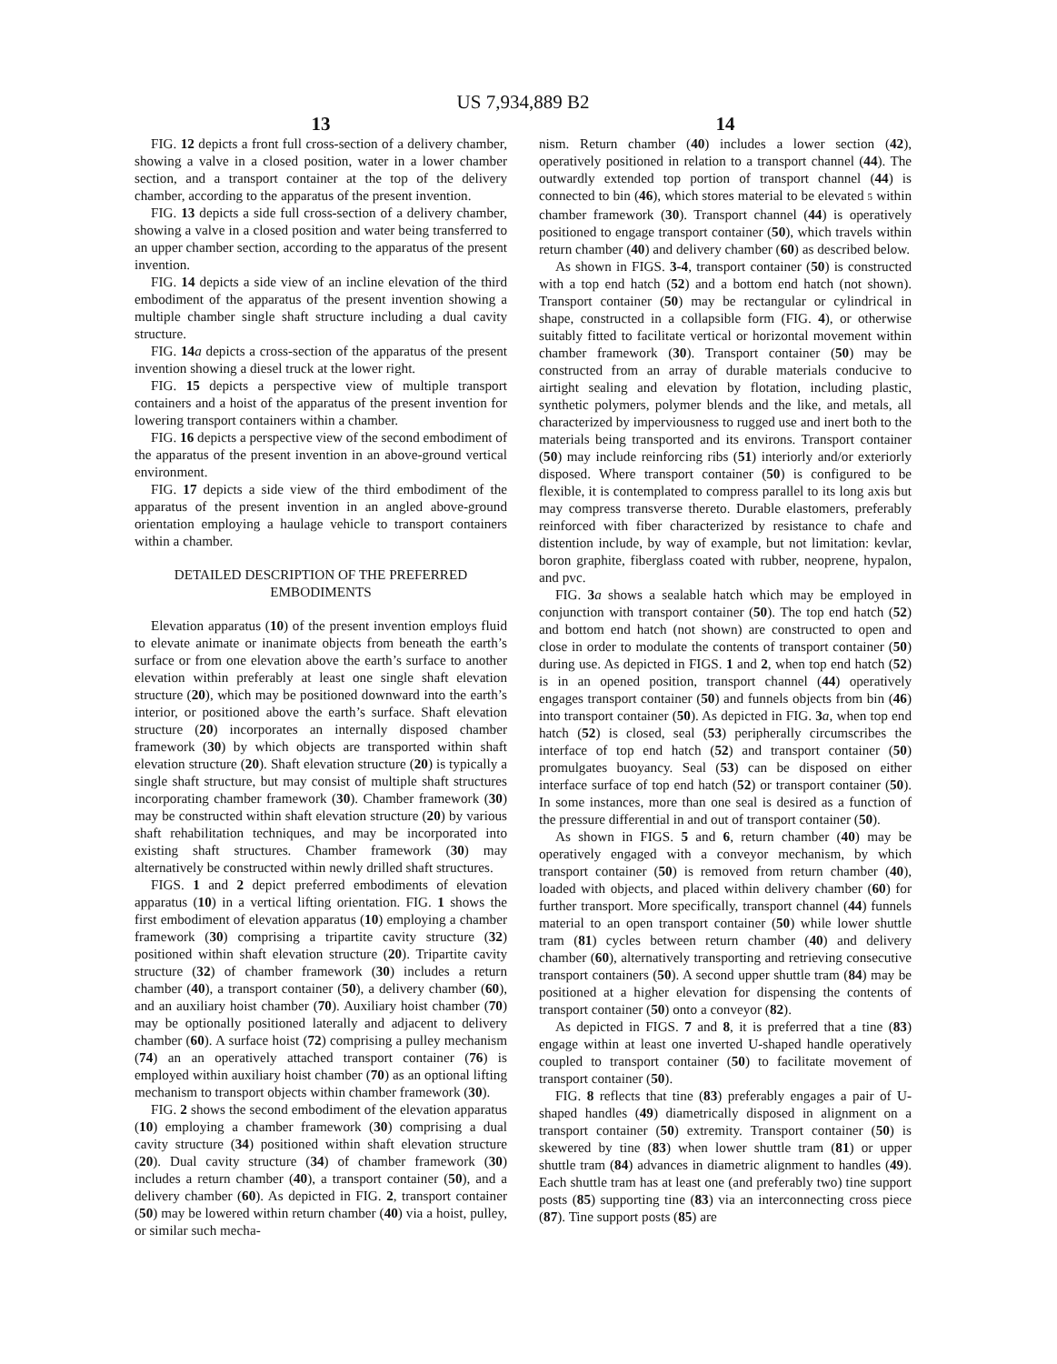US 7,934,889 B2
13
FIG. 12 depicts a front full cross-section of a delivery chamber, showing a valve in a closed position, water in a lower chamber section, and a transport container at the top of the delivery chamber, according to the apparatus of the present invention.
FIG. 13 depicts a side full cross-section of a delivery chamber, showing a valve in a closed position and water being transferred to an upper chamber section, according to the apparatus of the present invention.
FIG. 14 depicts a side view of an incline elevation of the third embodiment of the apparatus of the present invention showing a multiple chamber single shaft structure including a dual cavity structure.
FIG. 14 a depicts a cross-section of the apparatus of the present invention showing a diesel truck at the lower right.
FIG. 15 depicts a perspective view of multiple transport containers and a hoist of the apparatus of the present invention for lowering transport containers within a chamber.
FIG. 16 depicts a perspective view of the second embodiment of the apparatus of the present invention in an above-ground vertical environment.
FIG. 17 depicts a side view of the third embodiment of the apparatus of the present invention in an angled above-ground orientation employing a haulage vehicle to transport containers within a chamber.
DETAILED DESCRIPTION OF THE PREFERRED EMBODIMENTS
Elevation apparatus (10) of the present invention employs fluid to elevate animate or inanimate objects from beneath the earth’s surface or from one elevation above the earth’s surface to another elevation within preferably at least one single shaft elevation structure (20), which may be positioned downward into the earth’s interior, or positioned above the earth’s surface. Shaft elevation structure (20) incorporates an internally disposed chamber framework (30) by which objects are transported within shaft elevation structure (20). Shaft elevation structure (20) is typically a single shaft structure, but may consist of multiple shaft structures incorporating chamber framework (30). Chamber framework (30) may be constructed within shaft elevation structure (20) by various shaft rehabilitation techniques, and may be incorporated into existing shaft structures. Chamber framework (30) may alternatively be constructed within newly drilled shaft structures.
FIGS. 1 and 2 depict preferred embodiments of elevation apparatus (10) in a vertical lifting orientation. FIG. 1 shows the first embodiment of elevation apparatus (10) employing a chamber framework (30) comprising a tripartite cavity structure (32) positioned within shaft elevation structure (20). Tripartite cavity structure (32) of chamber framework (30) includes a return chamber (40), a transport container (50), a delivery chamber (60), and an auxiliary hoist chamber (70). Auxiliary hoist chamber (70) may be optionally positioned laterally and adjacent to delivery chamber (60). A surface hoist (72) comprising a pulley mechanism (74) an an operatively attached transport container (76) is employed within auxiliary hoist chamber (70) as an optional lifting mechanism to transport objects within chamber framework (30).
FIG. 2 shows the second embodiment of the elevation apparatus (10) employing a chamber framework (30) comprising a dual cavity structure (34) positioned within shaft elevation structure (20). Dual cavity structure (34) of chamber framework (30) includes a return chamber (40), a transport container (50), and a delivery chamber (60). As depicted in FIG. 2, transport container (50) may be lowered within return chamber (40) via a hoist, pulley, or similar such mecha-
14
nism. Return chamber (40) includes a lower section (42), operatively positioned in relation to a transport channel (44). The outwardly extended top portion of transport channel (44) is connected to bin (46), which stores material to be elevated 5 within chamber framework (30). Transport channel (44) is operatively positioned to engage transport container (50), which travels within return chamber (40) and delivery chamber (60) as described below.
As shown in FIGS. 3-4, transport container (50) is constructed with a top end hatch (52) and a bottom end hatch (not shown). Transport container (50) may be rectangular or cylindrical in shape, constructed in a collapsible form (FIG. 4), or otherwise suitably fitted to facilitate vertical or horizontal movement within chamber framework (30). Transport container (50) may be constructed from an array of durable materials conducive to airtight sealing and elevation by flotation, including plastic, synthetic polymers, polymer blends and the like, and metals, all characterized by imperviousness to rugged use and inert both to the materials being transported and its environs. Transport container (50) may include reinforcing ribs (51) interiorly and/or exteriorly disposed. Where transport container (50) is configured to be flexible, it is contemplated to compress parallel to its long axis but may compress transverse thereto. Durable elastomers, preferably reinforced with fiber characterized by resistance to chafe and distention include, by way of example, but not limitation: kevlar, boron graphite, fiberglass coated with rubber, neoprene, hypalon, and pvc.
FIG. 3 a shows a sealable hatch which may be employed in conjunction with transport container (50). The top end hatch (52) and bottom end hatch (not shown) are constructed to open and close in order to modulate the contents of transport container (50) during use. As depicted in FIGS. 1 and 2, when top end hatch (52) is in an opened position, transport channel (44) operatively engages transport container (50) and funnels objects from bin (46) into transport container (50). As depicted in FIG. 3 a, when top end hatch (52) is closed, seal (53) peripherally circumscribes the interface of top end hatch (52) and transport container (50) promulgates buoyancy. Seal (53) can be disposed on either interface surface of top end hatch (52) or transport container (50). In some instances, more than one seal is desired as a function of the pressure differential in and out of transport container (50).
As shown in FIGS. 5 and 6, return chamber (40) may be operatively engaged with a conveyor mechanism, by which transport container (50) is removed from return chamber (40), loaded with objects, and placed within delivery chamber (60) for further transport. More specifically, transport channel (44) funnels material to an open transport container (50) while lower shuttle tram (81) cycles between return chamber (40) and delivery chamber (60), alternatively transporting and retrieving consecutive transport containers (50). A second upper shuttle tram (84) may be positioned at a higher elevation for dispensing the contents of transport container (50) onto a conveyor (82).
As depicted in FIGS. 7 and 8, it is preferred that a tine (83) engage within at least one inverted U-shaped handle operatively coupled to transport container (50) to facilitate movement of transport container (50).
FIG. 8 reflects that tine (83) preferably engages a pair of U-shaped handles (49) diametrically disposed in alignment on a transport container (50) extremity. Transport container (50) is skewered by tine (83) when lower shuttle tram (81) or upper shuttle tram (84) advances in diametric alignment to handles (49). Each shuttle tram has at least one (and preferably two) tine support posts (85) supporting tine (83) via an interconnecting cross piece (87). Tine support posts (85) are